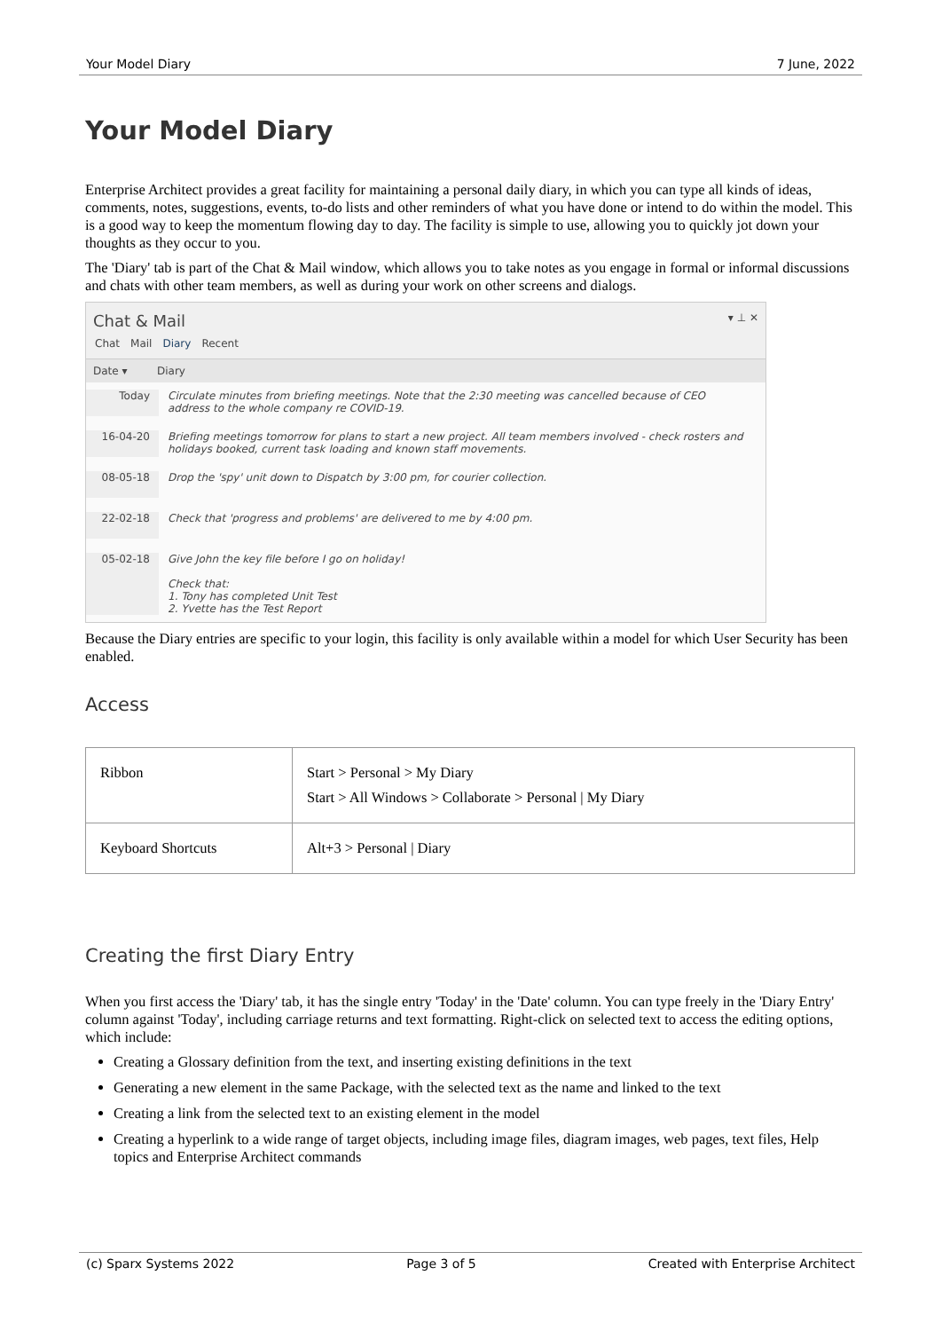Your Model Diary 7 June, 2022
Your Model Diary
Enterprise Architect provides a great facility for maintaining a personal daily diary, in which you can type all kinds of ideas, comments, notes, suggestions, events, to-do lists and other reminders of what you have done or intend to do within the model. This is a good way to keep the momentum flowing day to day. The facility is simple to use, allowing you to quickly jot down your thoughts as they occur to you.
The 'Diary' tab is part of the Chat & Mail window, which allows you to take notes as you engage in formal or informal discussions and chats with other team members, as well as during your work on other screens and dialogs.
Chat & Mail ▾ ⊥ ✕
Chat Mail Diary Recent
Date ▾ Diary
Today Circulate minutes from briefing meetings. Note that the 2:30 meeting was cancelled because of CEO address to the whole company re COVID-19.
16-04-20 Briefing meetings tomorrow for plans to start a new project. All team members involved - check rosters and holidays booked, current task loading and known staff movements.
08-05-18 Drop the 'spy' unit down to Dispatch by 3:00 pm, for courier collection.
22-02-18 Check that 'progress and problems' are delivered to me by 4:00 pm.
05-02-18 Give John the key file before I go on holiday!
Check that:
1. Tony has completed Unit Test
2. Yvette has the Test Report
Because the Diary entries are specific to your login, this facility is only available within a model for which User Security has been enabled.
Access
| Ribbon | Start > Personal > My Diary Start > All Windows > Collaborate > Personal / My Diary |
| Keyboard Shortcuts | Alt+3 > Personal / Diary |
Creating the first Diary Entry
When you first access the 'Diary' tab, it has the single entry 'Today' in the 'Date' column. You can type freely in the 'Diary Entry' column against 'Today', including carriage returns and text formatting. Right-click on selected text to access the editing options, which include:
Creating a Glossary definition from the text, and inserting existing definitions in the text
Generating a new element in the same Package, with the selected text as the name and linked to the text
Creating a link from the selected text to an existing element in the model
Creating a hyperlink to a wide range of target objects, including image files, diagram images, web pages, text files, Help topics and Enterprise Architect commands
(c) Sparx Systems 2022 Page 3 of 5 Created with Enterprise Architect